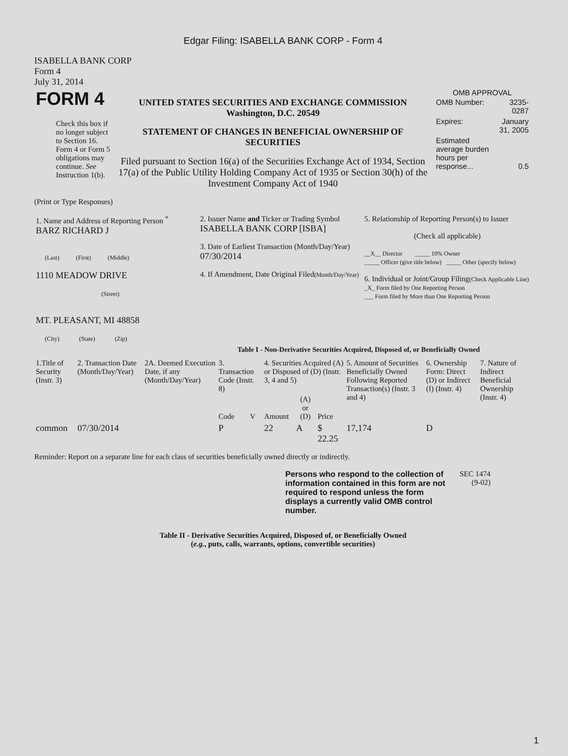Edgar Filing: ISABELLA BANK CORP - Form 4
ISABELLA BANK CORP
Form 4
July 31, 2014
| FORM 4 Check this box if no longer subject to Section 16. Form 4 or Form 5 obligations may continue. See Instruction 1(b). | UNITED STATES SECURITIES AND EXCHANGE COMMISSION Washington, D.C. 20549 STATEMENT OF CHANGES IN BENEFICIAL OWNERSHIP OF SECURITIES Filed pursuant to Section 16(a) of the Securities Exchange Act of 1934, Section 17(a) of the Public Utility Holding Company Act of 1935 or Section 30(h) of the Investment Company Act of 1940 | OMB APPROVAL / OMB Number: / 3235-0287 / / Expires: / January 31, 2005 / / Estimated average burden hours per response... / 0.5 / |
(Print or Type Responses)
| 1. Name and Address of Reporting Person <sup>*</sup> BARZ RICHARD J (Last) (First) (Middle) 1110 MEADOW DRIVE (Street) MT. PLEASANT, MI 48858 (City) (State) (Zip) | 2. Issuer Name and Ticker or Trading Symbol ISABELLA BANK CORP [ISBA] 3. Date of Earliest Transaction (Month/Day/Year) 07/30/2014 4. If Amendment, Date Original Filed (Month/Day/Year) | 5. Relationship of Reporting Person(s) to Issuer (Check all applicable) __X__ Director _____ 10% Owner _____ Officer (give title below) _____ Other (specify below) 6. Individual or Joint/Group Filing (Check Applicable Line) _X_ Form filed by One Reporting Person ___ Form filed by More than One Reporting Person |
Table I - Non-Derivative Securities Acquired, Disposed of, or Beneficially Owned
| 1.Title of Security (Instr. 3) | 2. Transaction Date (Month/Day/Year) | 2A. Deemed Execution Date, if any (Month/Day/Year) | 3. Transaction Code (Instr. 8) | | 4. Securities Acquired (A) or Disposed of (D) (Instr. 3, 4 and 5) | | | 5. Amount of Securities Beneficially Owned Following Reported Transaction(s) (Instr. 3 and 4) | 6. Ownership Form: Direct (D) or Indirect (I) (Instr. 4) | 7. Nature of Indirect Beneficial Ownership (Instr. 4) |
| --- | --- | --- | --- | --- | --- | --- | --- | --- | --- | --- |
| | | | Code | V | Amount | (A) or (D) | Price | | | |
| common | 07/30/2014 | | P | | 22 | A | $ 22.25 | 17,174 | D | |
Reminder: Report on a separate line for each class of securities beneficially owned directly or indirectly.
| Persons who respond to the collection of information contained in this form are not required to respond unless the form displays a currently valid OMB control number. | SEC 1474 (9-02) |
Table II - Derivative Securities Acquired, Disposed of, or Beneficially Owned
(e.g., puts, calls, warrants, options, convertible securities)
1